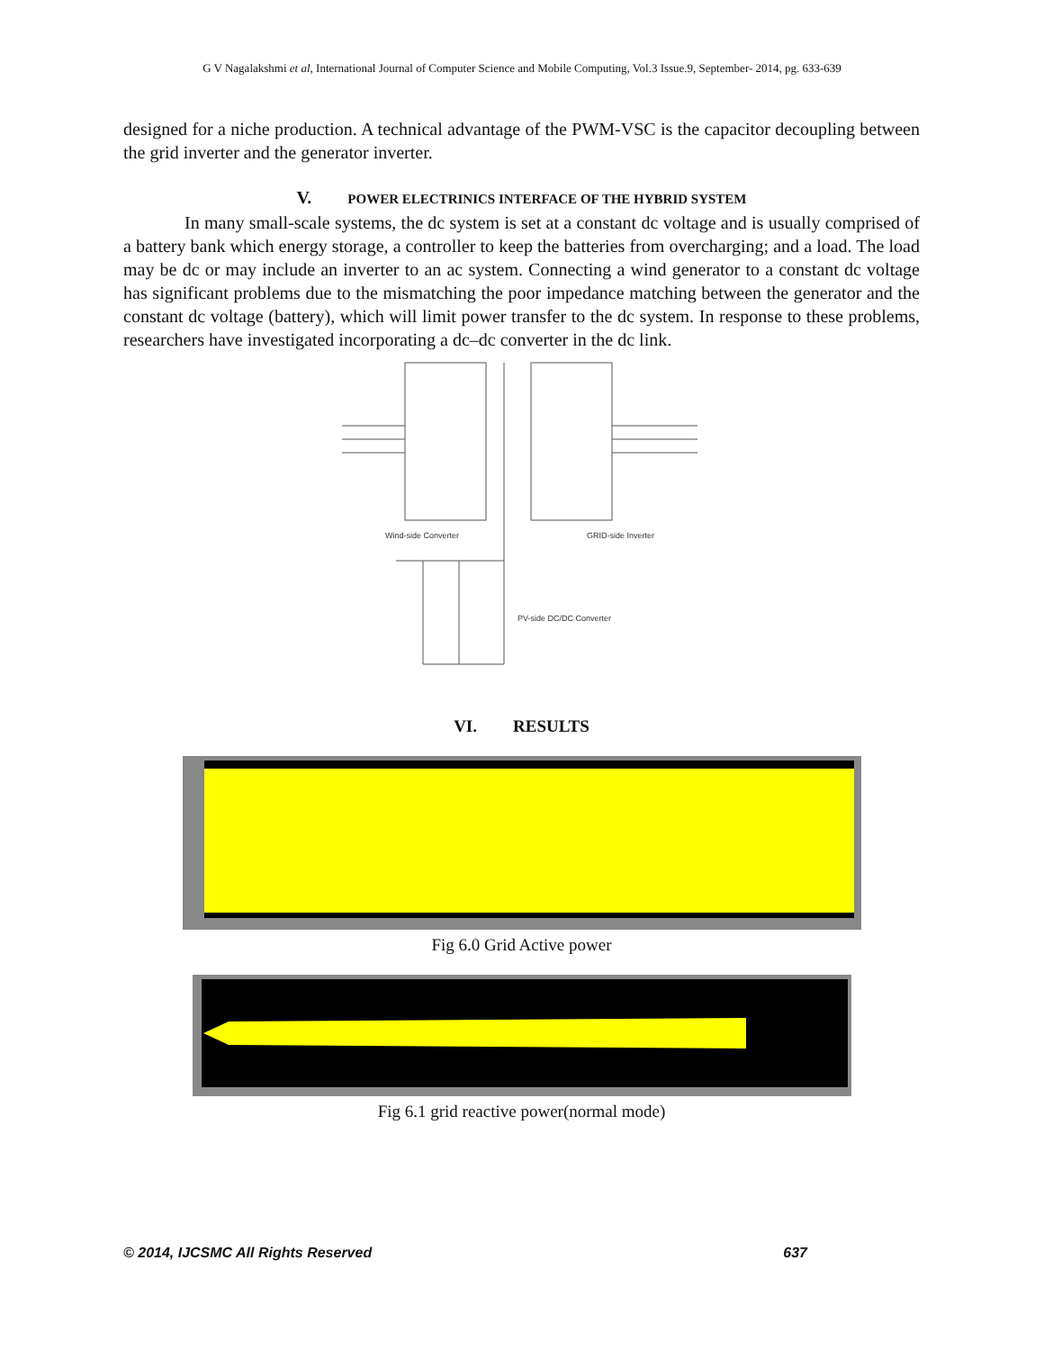G V Nagalakshmi et al, International Journal of Computer Science and Mobile Computing, Vol.3 Issue.9, September- 2014, pg. 633-639
designed for a niche production. A technical advantage of the PWM-VSC is the capacitor decoupling between the grid inverter and the generator inverter.
V. POWER ELECTRINICS INTERFACE OF THE HYBRID SYSTEM
In many small-scale systems, the dc system is set at a constant dc voltage and is usually comprised of a battery bank which energy storage, a controller to keep the batteries from overcharging; and a load. The load may be dc or may include an inverter to an ac system. Connecting a wind generator to a constant dc voltage has significant problems due to the mismatching the poor impedance matching between the generator and the constant dc voltage (battery), which will limit power transfer to the dc system. In response to these problems, researchers have investigated incorporating a dc–dc converter in the dc link.
Wind-side Converter
GRID-side Inverter
PV-side DC/DC Converter
VI. RESULTS
Fig 6.0 Grid Active power
Fig 6.1 grid reactive power(normal mode)
© 2014, IJCSMC All Rights Reserved 637